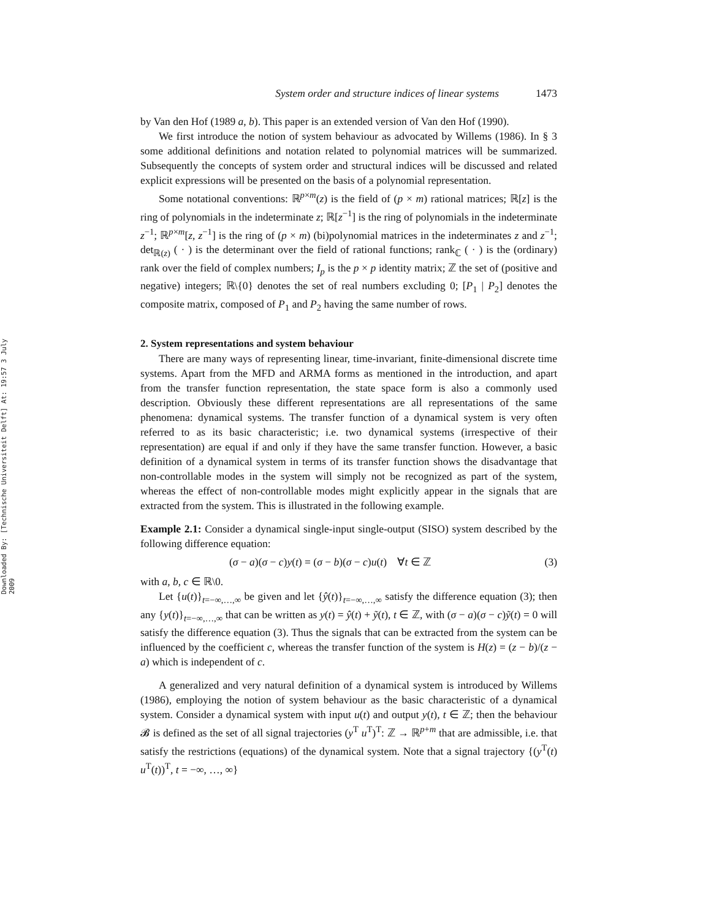Downloaded By: [Technische Universiteit Delft] At: 19:57 3 July 2009
System order and structure indices of linear systems 1473
by Van den Hof (1989 a, b). This paper is an extended version of Van den Hof (1990).
We first introduce the notion of system behaviour as advocated by Willems (1986). In § 3 some additional definitions and notation related to polynomial matrices will be summarized. Subsequently the concepts of system order and structural indices will be discussed and related explicit expressions will be presented on the basis of a polynomial representation.
Some notational conventions: ℝ<sup>p×m</sup>(z) is the field of (p × m) rational matrices; ℝ[z] is the ring of polynomials in the indeterminate z; ℝ[z<sup>−1</sup>] is the ring of polynomials in the indeterminate z<sup>−1</sup>; ℝ<sup>p×m</sup>[z, z<sup>−1</sup>] is the ring of (p × m) (bi)polynomial matrices in the indeterminates z and z<sup>−1</sup>; det<sub>ℝ(z)</sub> ( · ) is the determinant over the field of rational functions; rank<sub>ℂ</sub> ( · ) is the (ordinary) rank over the field of complex numbers; I<sub>p</sub> is the p × p identity matrix; ℤ the set of (positive and negative) integers; ℝ\{0} denotes the set of real numbers excluding 0; [P<sub>1</sub> | P<sub>2</sub>] denotes the composite matrix, composed of P<sub>1</sub> and P<sub>2</sub> having the same number of rows.
2. System representations and system behaviour
There are many ways of representing linear, time-invariant, finite-dimensional discrete time systems. Apart from the MFD and ARMA forms as mentioned in the introduction, and apart from the transfer function representation, the state space form is also a commonly used description. Obviously these different representations are all representations of the same phenomena: dynamical systems. The transfer function of a dynamical system is very often referred to as its basic characteristic; i.e. two dynamical systems (irrespective of their representation) are equal if and only if they have the same transfer function. However, a basic definition of a dynamical system in terms of its transfer function shows the disadvantage that non-controllable modes in the system will simply not be recognized as part of the system, whereas the effect of non-controllable modes might explicitly appear in the signals that are extracted from the system. This is illustrated in the following example.
Example 2.1: Consider a dynamical single-input single-output (SISO) system described by the following difference equation:
(σ − a)(σ − c)y(t) = (σ − b)(σ − c)u(t) ∀t ∈ ℤ (3)
with a, b, c ∈ ℝ\0.
Let {u(t)}<sub>t=−∞,…,∞</sub> be given and let {ŷ(t)}<sub>t=−∞,…,∞</sub> satisfy the difference equation (3); then any {y(t)}<sub>t=−∞,…,∞</sub> that can be written as y(t) = ŷ(t) + ỹ(t), t ∈ ℤ, with (σ − a)(σ − c)ỹ(t) = 0 will satisfy the difference equation (3). Thus the signals that can be extracted from the system can be influenced by the coefficient c, whereas the transfer function of the system is H(z) = (z − b)/(z − a) which is independent of c.
A generalized and very natural definition of a dynamical system is introduced by Willems (1986), employing the notion of system behaviour as the basic characteristic of a dynamical system. Consider a dynamical system with input u(t) and output y(t), t ∈ ℤ; then the behaviour 𝓑 is defined as the set of all signal trajectories (y<sup>T</sup> u<sup>T</sup>)<sup>T</sup>: ℤ → ℝ<sup>p+m</sup> that are admissible, i.e. that satisfy the restrictions (equations) of the dynamical system. Note that a signal trajectory {(y<sup>T</sup>(t) u<sup>T</sup>(t))<sup>T</sup>, t = −∞, …, ∞}